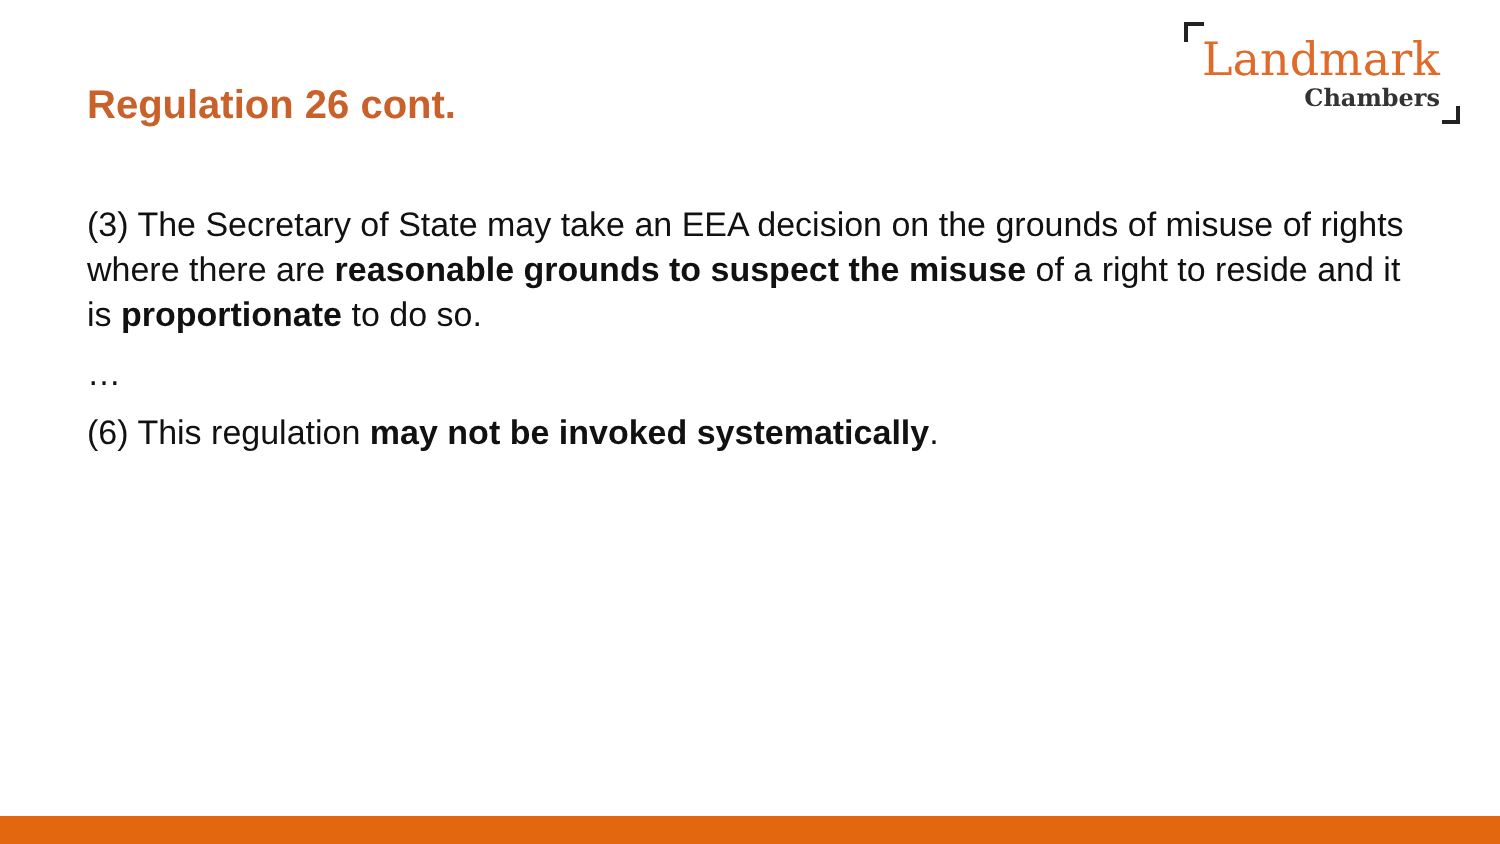Regulation 26 cont.
Landmark
Chambers
(3) The Secretary of State may take an EEA decision on the grounds of misuse of rights where there are reasonable grounds to suspect the misuse of a right to reside and it is proportionate to do so.
…
(6) This regulation may not be invoked systematically.